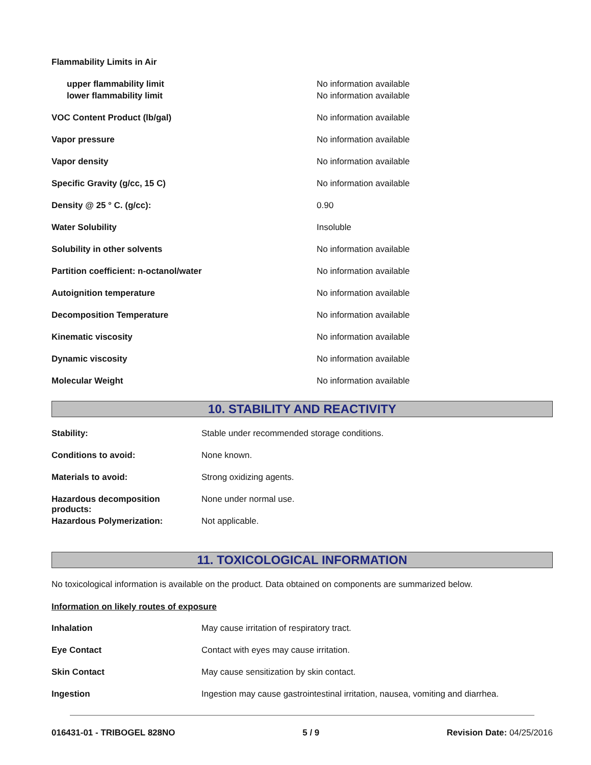| Flammability Limits in Air | |
| upper flammability limit | No information available |
| lower flammability limit | No information available |
| VOC Content Product (lb/gal) | No information available |
| Vapor pressure | No information available |
| Vapor density | No information available |
| Specific Gravity (g/cc, 15 C) | No information available |
| Density @ 25 ° C. (g/cc): | 0.90 |
| Water Solubility | Insoluble |
| Solubility in other solvents | No information available |
| Partition coefficient: n-octanol/water | No information available |
| Autoignition temperature | No information available |
| Decomposition Temperature | No information available |
| Kinematic viscosity | No information available |
| Dynamic viscosity | No information available |
| Molecular Weight | No information available |
10. STABILITY AND REACTIVITY
| Stability: | Stable under recommended storage conditions. |
| Conditions to avoid: | None known. |
| Materials to avoid: | Strong oxidizing agents. |
| Hazardous decomposition products: | None under normal use. |
| Hazardous Polymerization: | Not applicable. |
11. TOXICOLOGICAL INFORMATION
No toxicological information is available on the product. Data obtained on components are summarized below.
Information on likely routes of exposure
| Inhalation | May cause irritation of respiratory tract. |
| Eye Contact | Contact with eyes may cause irritation. |
| Skin Contact | May cause sensitization by skin contact. |
| Ingestion | Ingestion may cause gastrointestinal irritation, nausea, vomiting and diarrhea. |
016431-01 - TRIBOGEL 828NO 5 / 9 Revision Date: 04/25/2016